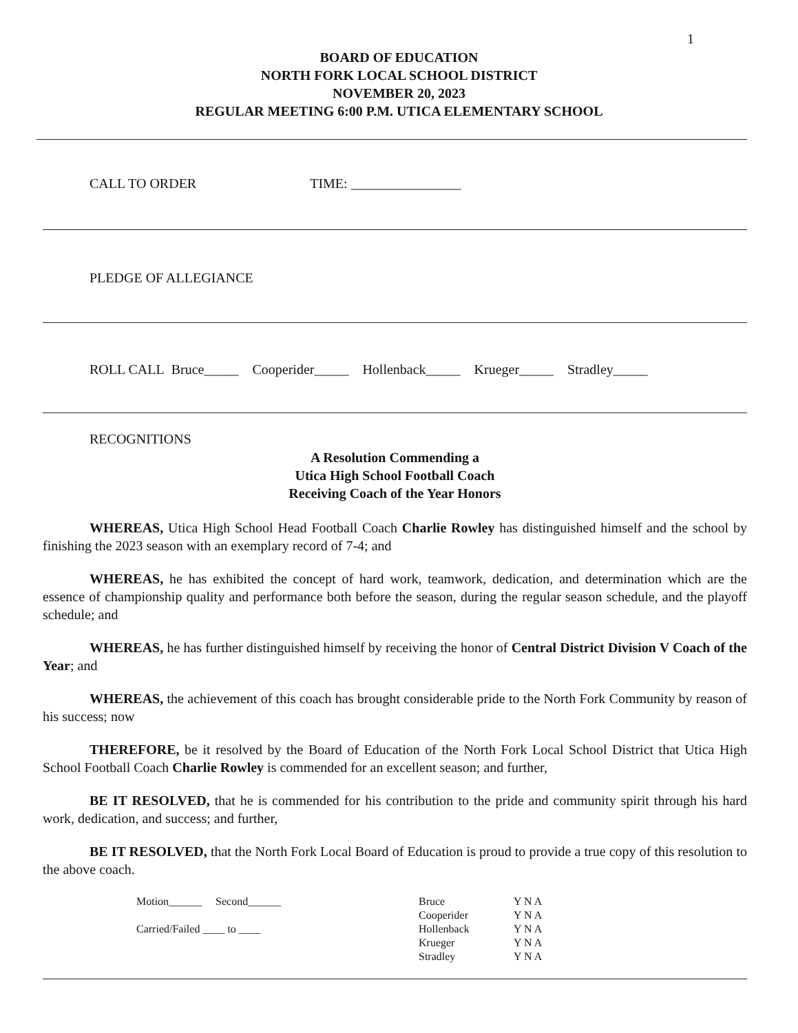1
BOARD OF EDUCATION
NORTH FORK LOCAL SCHOOL DISTRICT
NOVEMBER 20, 2023
REGULAR MEETING 6:00 P.M. UTICA ELEMENTARY SCHOOL
CALL TO ORDER TIME: ________________
PLEDGE OF ALLEGIANCE
ROLL CALL Bruce_____ Cooperider_____ Hollenback_____ Krueger_____ Stradley_____
RECOGNITIONS
A Resolution Commending a
Utica High School Football Coach
Receiving Coach of the Year Honors
WHEREAS, Utica High School Head Football Coach Charlie Rowley has distinguished himself and the school by finishing the 2023 season with an exemplary record of 7-4; and
WHEREAS, he has exhibited the concept of hard work, teamwork, dedication, and determination which are the essence of championship quality and performance both before the season, during the regular season schedule, and the playoff schedule; and
WHEREAS, he has further distinguished himself by receiving the honor of Central District Division V Coach of the Year; and
WHEREAS, the achievement of this coach has brought considerable pride to the North Fork Community by reason of his success; now
THEREFORE, be it resolved by the Board of Education of the North Fork Local School District that Utica High School Football Coach Charlie Rowley is commended for an excellent season; and further,
BE IT RESOLVED, that he is commended for his contribution to the pride and community spirit through his hard work, dedication, and success; and further,
BE IT RESOLVED, that the North Fork Local Board of Education is proud to provide a true copy of this resolution to the above coach.
Motion______ Second______
Carried/Failed ____ to ____
Bruce Y N A
Cooperider Y N A
Hollenback Y N A
Krueger Y N A
Stradley Y N A